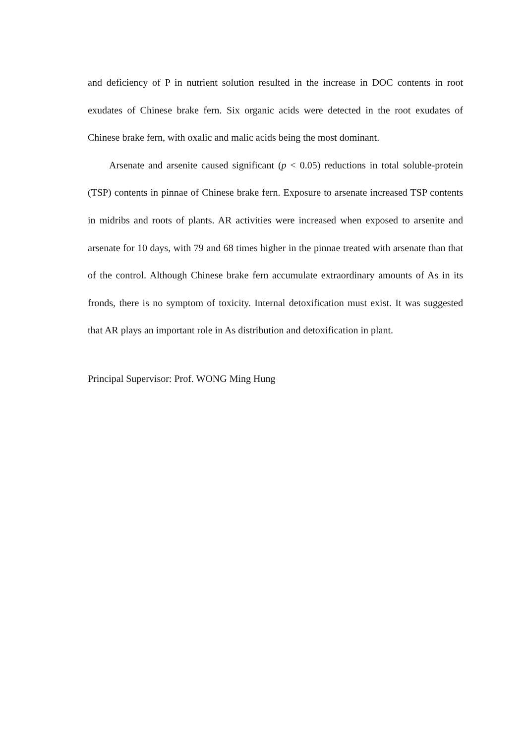and deficiency of P in nutrient solution resulted in the increase in DOC contents in root exudates of Chinese brake fern. Six organic acids were detected in the root exudates of Chinese brake fern, with oxalic and malic acids being the most dominant.
Arsenate and arsenite caused significant (p < 0.05) reductions in total soluble-protein (TSP) contents in pinnae of Chinese brake fern. Exposure to arsenate increased TSP contents in midribs and roots of plants. AR activities were increased when exposed to arsenite and arsenate for 10 days, with 79 and 68 times higher in the pinnae treated with arsenate than that of the control. Although Chinese brake fern accumulate extraordinary amounts of As in its fronds, there is no symptom of toxicity. Internal detoxification must exist. It was suggested that AR plays an important role in As distribution and detoxification in plant.
Principal Supervisor: Prof. WONG Ming Hung